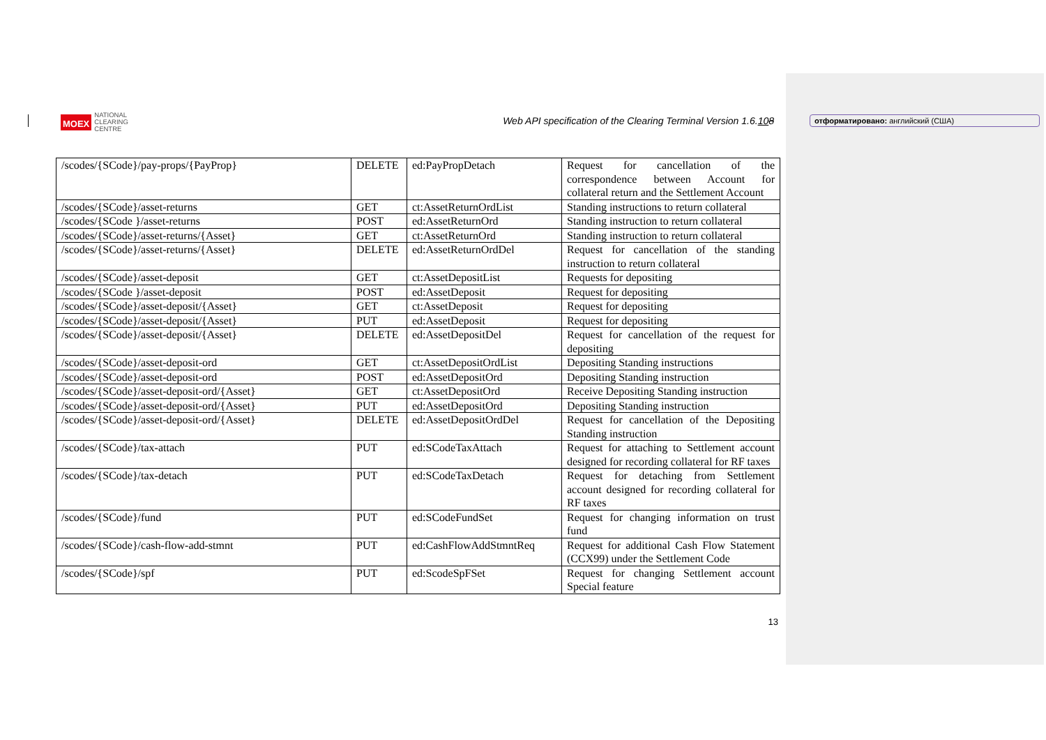MOEX NATIONAL
CLEARING
CENTRE
Web API specification of the Clearing Terminal Version 1.6.108
отформатировано: английский (США)
| /scodes/{SCode}/pay-props/{PayProp} | DELETE | ed:PayPropDetach | Request for cancellation of the correspondence between Account for collateral return and the Settlement Account |
| /scodes/{SCode}/asset-returns | GET | ct:AssetReturnOrdList | Standing instructions to return collateral |
| /scodes/{SCode }/asset-returns | POST | ed:AssetReturnOrd | Standing instruction to return collateral |
| /scodes/{SCode}/asset-returns/{Asset} | GET | ct:AssetReturnOrd | Standing instruction to return collateral |
| /scodes/{SCode}/asset-returns/{Asset} | DELETE | ed:AssetReturnOrdDel | Request for cancellation of the standing instruction to return collateral |
| /scodes/{SCode}/asset-deposit | GET | ct:AssetDepositList | Requests for depositing |
| /scodes/{SCode }/asset-deposit | POST | ed:AssetDeposit | Request for depositing |
| /scodes/{SCode}/asset-deposit/{Asset} | GET | ct:AssetDeposit | Request for depositing |
| /scodes/{SCode}/asset-deposit/{Asset} | PUT | ed:AssetDeposit | Request for depositing |
| /scodes/{SCode}/asset-deposit/{Asset} | DELETE | ed:AssetDepositDel | Request for cancellation of the request for depositing |
| /scodes/{SCode}/asset-deposit-ord | GET | ct:AssetDepositOrdList | Depositing Standing instructions |
| /scodes/{SCode}/asset-deposit-ord | POST | ed:AssetDepositOrd | Depositing Standing instruction |
| /scodes/{SCode}/asset-deposit-ord/{Asset} | GET | ct:AssetDepositOrd | Receive Depositing Standing instruction |
| /scodes/{SCode}/asset-deposit-ord/{Asset} | PUT | ed:AssetDepositOrd | Depositing Standing instruction |
| /scodes/{SCode}/asset-deposit-ord/{Asset} | DELETE | ed:AssetDepositOrdDel | Request for cancellation of the Depositing Standing instruction |
| /scodes/{SCode}/tax-attach | PUT | ed:SCodeTaxAttach | Request for attaching to Settlement account designed for recording collateral for RF taxes |
| /scodes/{SCode}/tax-detach | PUT | ed:SCodeTaxDetach | Request for detaching from Settlement account designed for recording collateral for RF taxes |
| /scodes/{SCode}/fund | PUT | ed:SCodeFundSet | Request for changing information on trust fund |
| /scodes/{SCode}/cash-flow-add-stmnt | PUT | ed:CashFlowAddStmntReq | Request for additional Cash Flow Statement (CCX99) under the Settlement Code |
| /scodes/{SCode}/spf | PUT | ed:ScodeSpFSet | Request for changing Settlement account Special feature |
13